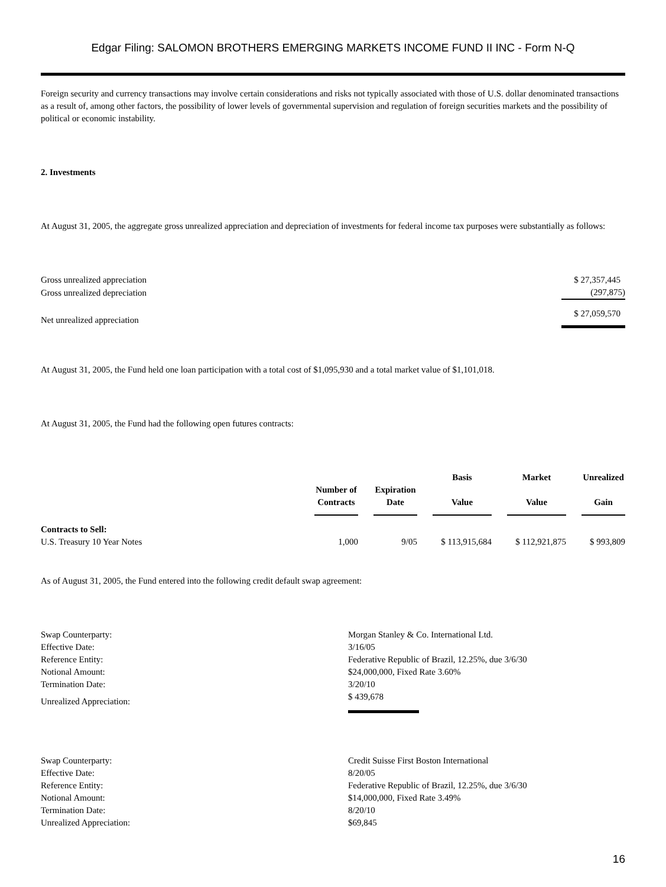Edgar Filing: SALOMON BROTHERS EMERGING MARKETS INCOME FUND II INC - Form N-Q
Foreign security and currency transactions may involve certain considerations and risks not typically associated with those of U.S. dollar denominated transactions as a result of, among other factors, the possibility of lower levels of governmental supervision and regulation of foreign securities markets and the possibility of political or economic instability.
2. Investments
At August 31, 2005, the aggregate gross unrealized appreciation and depreciation of investments for federal income tax purposes were substantially as follows:
| Gross unrealized appreciation | $ 27,357,445 |
| Gross unrealized depreciation | (297,875) |
| Net unrealized appreciation | $ 27,059,570 |
At August 31, 2005, the Fund held one loan participation with a total cost of $1,095,930 and a total market value of $1,101,018.
At August 31, 2005, the Fund had the following open futures contracts:
| | Number of Contracts | | Expiration Date | | Basis Value | | Market Value | | Unrealized Gain |
| --- | --- | --- | --- | --- | --- | --- | --- | --- | --- |
| Contracts to Sell: | | | | | | | | | |
| U.S. Treasury 10 Year Notes | 1,000 | | 9/05 | | $ 113,915,684 | | $ 112,921,875 | | $ 993,809 |
As of August 31, 2005, the Fund entered into the following credit default swap agreement:
| Swap Counterparty: | Morgan Stanley & Co. International Ltd. |
| Effective Date: | 3/16/05 |
| Reference Entity: | Federative Republic of Brazil, 12.25%, due 3/6/30 |
| Notional Amount: | $24,000,000, Fixed Rate 3.60% |
| Termination Date: | 3/20/10 |
| Unrealized Appreciation: | $ 439,678 |
| Swap Counterparty: | Credit Suisse First Boston International |
| Effective Date: | 8/20/05 |
| Reference Entity: | Federative Republic of Brazil, 12.25%, due 3/6/30 |
| Notional Amount: | $14,000,000, Fixed Rate 3.49% |
| Termination Date: | 8/20/10 |
| Unrealized Appreciation: | $69,845 |
16